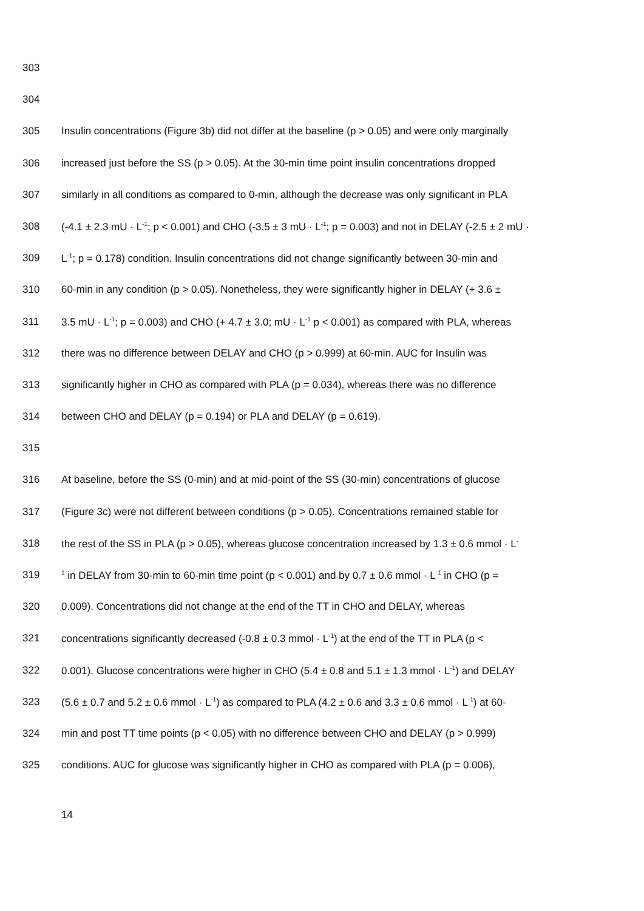303
304
305 Insulin concentrations (Figure 3b) did not differ at the baseline (p > 0.05) and were only marginally
306 increased just before the SS (p > 0.05). At the 30-min time point insulin concentrations dropped
307 similarly in all conditions as compared to 0-min, although the decrease was only significant in PLA
308 (-4.1 ± 2.3 mU · L<sup>-1</sup>; p < 0.001) and CHO (-3.5 ± 3 mU · L<sup>-1</sup>; p = 0.003) and not in DELAY (-2.5 ± 2 mU ·
309 L<sup>-1</sup>; p = 0.178) condition. Insulin concentrations did not change significantly between 30-min and
310 60-min in any condition (p > 0.05). Nonetheless, they were significantly higher in DELAY (+ 3.6 ±
311 3.5 mU · L<sup>-1</sup>; p = 0.003) and CHO (+ 4.7 ± 3.0; mU · L<sup>-1</sup> p < 0.001) as compared with PLA, whereas
312 there was no difference between DELAY and CHO (p > 0.999) at 60-min. AUC for Insulin was
313 significantly higher in CHO as compared with PLA (p = 0.034), whereas there was no difference
314 between CHO and DELAY (p = 0.194) or PLA and DELAY (p = 0.619).
315
316 At baseline, before the SS (0-min) and at mid-point of the SS (30-min) concentrations of glucose
317 (Figure 3c) were not different between conditions (p > 0.05). Concentrations remained stable for
318 the rest of the SS in PLA (p > 0.05), whereas glucose concentration increased by 1.3 ± 0.6 mmol · L<sup>-</sup>
319<sup>1</sup> in DELAY from 30-min to 60-min time point (p < 0.001) and by 0.7 ± 0.6 mmol · L<sup>-1</sup> in CHO (p =
320 0.009). Concentrations did not change at the end of the TT in CHO and DELAY, whereas
321 concentrations significantly decreased (-0.8 ± 0.3 mmol · L<sup>-1</sup>) at the end of the TT in PLA (p <
322 0.001). Glucose concentrations were higher in CHO (5.4 ± 0.8 and 5.1 ± 1.3 mmol · L<sup>-1</sup>) and DELAY
323 (5.6 ± 0.7 and 5.2 ± 0.6 mmol · L<sup>-1</sup>) as compared to PLA (4.2 ± 0.6 and 3.3 ± 0.6 mmol · L<sup>-1</sup>) at 60-
324 min and post TT time points (p < 0.05) with no difference between CHO and DELAY (p > 0.999)
325 conditions. AUC for glucose was significantly higher in CHO as compared with PLA (p = 0.006),
14